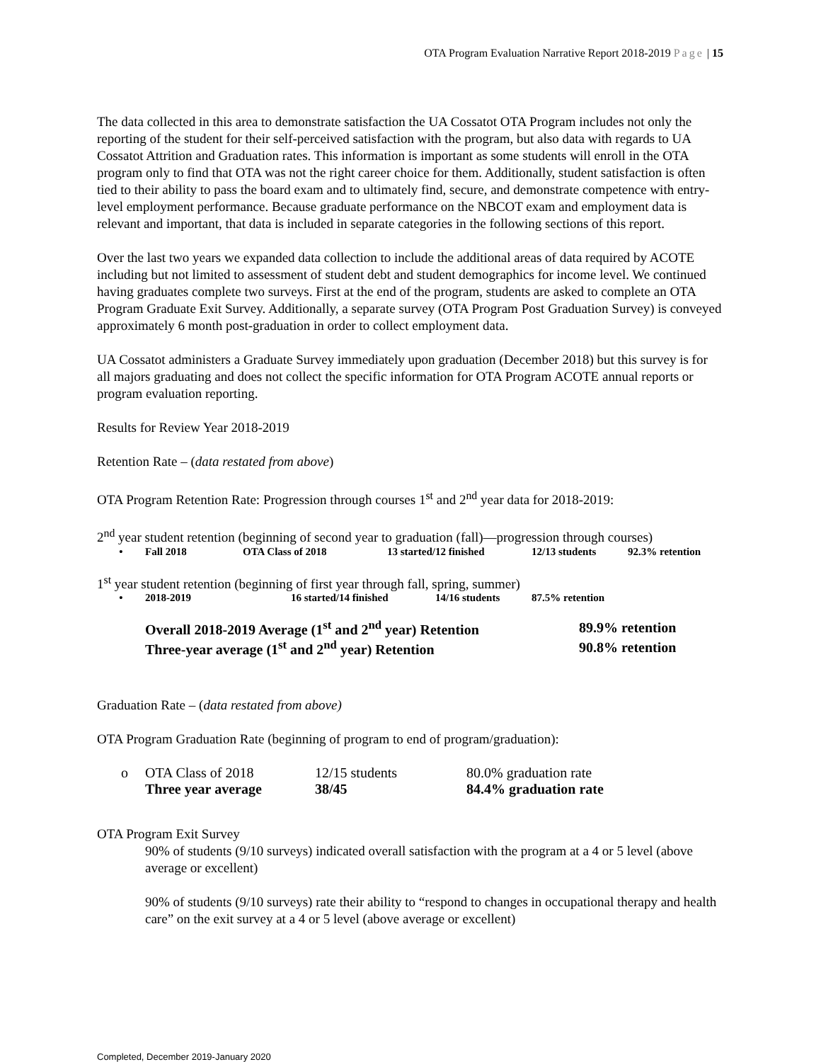OTA Program Evaluation Narrative Report 2018-2019 Page | 15
The data collected in this area to demonstrate satisfaction the UA Cossatot OTA Program includes not only the reporting of the student for their self-perceived satisfaction with the program, but also data with regards to UA Cossatot Attrition and Graduation rates. This information is important as some students will enroll in the OTA program only to find that OTA was not the right career choice for them. Additionally, student satisfaction is often tied to their ability to pass the board exam and to ultimately find, secure, and demonstrate competence with entry-level employment performance. Because graduate performance on the NBCOT exam and employment data is relevant and important, that data is included in separate categories in the following sections of this report.
Over the last two years we expanded data collection to include the additional areas of data required by ACOTE including but not limited to assessment of student debt and student demographics for income level. We continued having graduates complete two surveys. First at the end of the program, students are asked to complete an OTA Program Graduate Exit Survey. Additionally, a separate survey (OTA Program Post Graduation Survey) is conveyed approximately 6 month post-graduation in order to collect employment data.
UA Cossatot administers a Graduate Survey immediately upon graduation (December 2018) but this survey is for all majors graduating and does not collect the specific information for OTA Program ACOTE annual reports or program evaluation reporting.
Results for Review Year 2018-2019
Retention Rate – (data restated from above)
OTA Program Retention Rate: Progression through courses 1<sup>st</sup> and 2<sup>nd</sup> year data for 2018-2019:
2<sup>nd</sup> year student retention (beginning of second year to graduation (fall)—progression through courses)
| • | Fall 2018 | OTA Class of 2018 | 13 started/12 finished | 12/13 students | 92.3% retention |
1<sup>st</sup> year student retention (beginning of first year through fall, spring, summer)
| • | 2018-2019 | 16 started/14 finished | 14/16 students | 87.5% retention |
| Overall 2018-2019 Average (1<sup>st</sup> and 2<sup>nd</sup> year) Retention | 89.9% retention |
| Three-year average (1<sup>st</sup> and 2<sup>nd</sup> year) Retention | 90.8% retention |
Graduation Rate – (data restated from above)
OTA Program Graduation Rate (beginning of program to end of program/graduation):
| o | OTA Class of 2018 | 12/15 students | 80.0% graduation rate |
| | Three year average | 38/45 | 84.4% graduation rate |
OTA Program Exit Survey
90% of students (9/10 surveys) indicated overall satisfaction with the program at a 4 or 5 level (above average or excellent)
90% of students (9/10 surveys) rate their ability to “respond to changes in occupational therapy and health care” on the exit survey at a 4 or 5 level (above average or excellent)
Completed, December 2019-January 2020